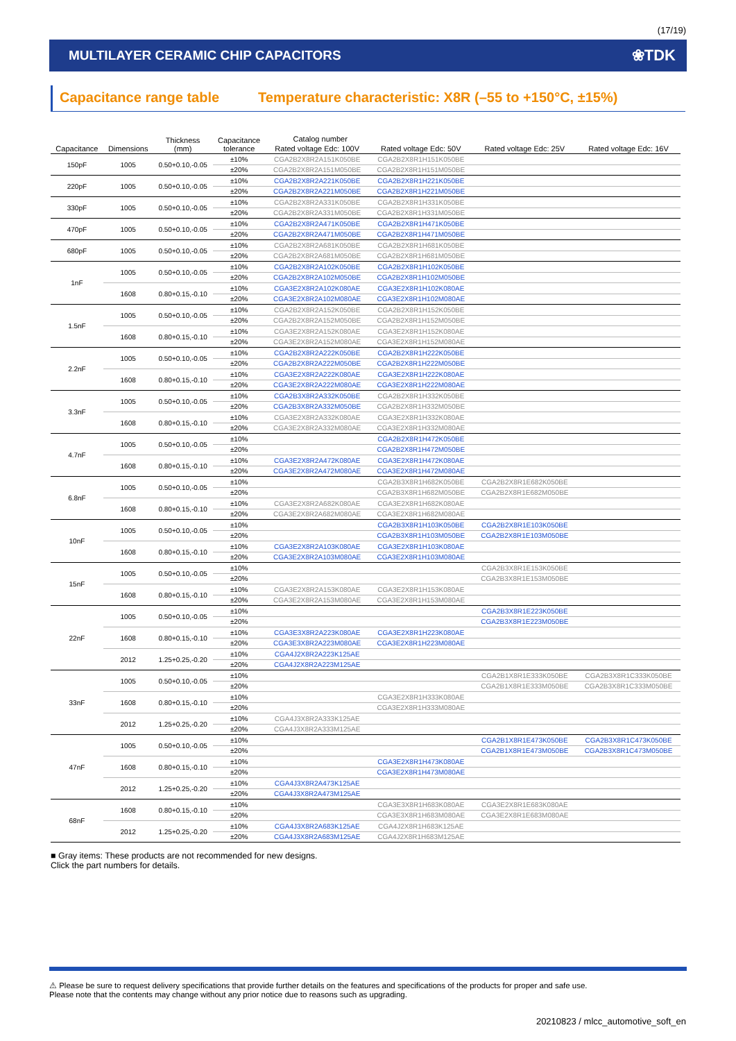(17/19)
MULTILAYER CERAMIC CHIP CAPACITORS ❀TDK
Capacitance range table Temperature characteristic: X8R (–55 to +150°C, ±15%)
| Capacitance | Dimensions | Thickness (mm) | Capacitance tolerance | Catalog number | | | |
| --- | --- | --- | --- | --- | --- | --- | --- |
| | | | | Rated voltage Edc: 100V | Rated voltage Edc: 50V | Rated voltage Edc: 25V | Rated voltage Edc: 16V |
| 150pF | 1005 | 0.50+0.10,-0.05 | ±10% | CGA2B2X8R2A151K050BE | CGA2B2X8R1H151K050BE | | |
| | | | ±20% | CGA2B2X8R2A151M050BE | CGA2B2X8R1H151M050BE | | |
| 220pF | 1005 | 0.50+0.10,-0.05 | ±10% | CGA2B2X8R2A221K050BE | CGA2B2X8R1H221K050BE | | |
| | | | ±20% | CGA2B2X8R2A221M050BE | CGA2B2X8R1H221M050BE | | |
| 330pF | 1005 | 0.50+0.10,-0.05 | ±10% | CGA2B2X8R2A331K050BE | CGA2B2X8R1H331K050BE | | |
| | | | ±20% | CGA2B2X8R2A331M050BE | CGA2B2X8R1H331M050BE | | |
| 470pF | 1005 | 0.50+0.10,-0.05 | ±10% | CGA2B2X8R2A471K050BE | CGA2B2X8R1H471K050BE | | |
| | | | ±20% | CGA2B2X8R2A471M050BE | CGA2B2X8R1H471M050BE | | |
| 680pF | 1005 | 0.50+0.10,-0.05 | ±10% | CGA2B2X8R2A681K050BE | CGA2B2X8R1H681K050BE | | |
| | | | ±20% | CGA2B2X8R2A681M050BE | CGA2B2X8R1H681M050BE | | |
| 1nF | 1005 | 0.50+0.10,-0.05 | ±10% | CGA2B2X8R2A102K050BE | CGA2B2X8R1H102K050BE | | |
| | | | ±20% | CGA2B2X8R2A102M050BE | CGA2B2X8R1H102M050BE | | |
| | 1608 | 0.80+0.15,-0.10 | ±10% | CGA3E2X8R2A102K080AE | CGA3E2X8R1H102K080AE | | |
| | | | ±20% | CGA3E2X8R2A102M080AE | CGA3E2X8R1H102M080AE | | |
| 1.5nF | 1005 | 0.50+0.10,-0.05 | ±10% | CGA2B2X8R2A152K050BE | CGA2B2X8R1H152K050BE | | |
| | | | ±20% | CGA2B2X8R2A152M050BE | CGA2B2X8R1H152M050BE | | |
| | 1608 | 0.80+0.15,-0.10 | ±10% | CGA3E2X8R2A152K080AE | CGA3E2X8R1H152K080AE | | |
| | | | ±20% | CGA3E2X8R2A152M080AE | CGA3E2X8R1H152M080AE | | |
| 2.2nF | 1005 | 0.50+0.10,-0.05 | ±10% | CGA2B2X8R2A222K050BE | CGA2B2X8R1H222K050BE | | |
| | | | ±20% | CGA2B2X8R2A222M050BE | CGA2B2X8R1H222M050BE | | |
| | 1608 | 0.80+0.15,-0.10 | ±10% | CGA3E2X8R2A222K080AE | CGA3E2X8R1H222K080AE | | |
| | | | ±20% | CGA3E2X8R2A222M080AE | CGA3E2X8R1H222M080AE | | |
| 3.3nF | 1005 | 0.50+0.10,-0.05 | ±10% | CGA2B3X8R2A332K050BE | CGA2B2X8R1H332K050BE | | |
| | | | ±20% | CGA2B3X8R2A332M050BE | CGA2B2X8R1H332M050BE | | |
| | 1608 | 0.80+0.15,-0.10 | ±10% | CGA3E2X8R2A332K080AE | CGA3E2X8R1H332K080AE | | |
| | | | ±20% | CGA3E2X8R2A332M080AE | CGA3E2X8R1H332M080AE | | |
| 4.7nF | 1005 | 0.50+0.10,-0.05 | ±10% | | CGA2B2X8R1H472K050BE | | |
| | | | ±20% | | CGA2B2X8R1H472M050BE | | |
| | 1608 | 0.80+0.15,-0.10 | ±10% | CGA3E2X8R2A472K080AE | CGA3E2X8R1H472K080AE | | |
| | | | ±20% | CGA3E2X8R2A472M080AE | CGA3E2X8R1H472M080AE | | |
| 6.8nF | 1005 | 0.50+0.10,-0.05 | ±10% | | CGA2B3X8R1H682K050BE | CGA2B2X8R1E682K050BE | |
| | | | ±20% | | CGA2B3X8R1H682M050BE | CGA2B2X8R1E682M050BE | |
| | 1608 | 0.80+0.15,-0.10 | ±10% | CGA3E2X8R2A682K080AE | CGA3E2X8R1H682K080AE | | |
| | | | ±20% | CGA3E2X8R2A682M080AE | CGA3E2X8R1H682M080AE | | |
| 10nF | 1005 | 0.50+0.10,-0.05 | ±10% | | CGA2B3X8R1H103K050BE | CGA2B2X8R1E103K050BE | |
| | | | ±20% | | CGA2B3X8R1H103M050BE | CGA2B2X8R1E103M050BE | |
| | 1608 | 0.80+0.15,-0.10 | ±10% | CGA3E2X8R2A103K080AE | CGA3E2X8R1H103K080AE | | |
| | | | ±20% | CGA3E2X8R2A103M080AE | CGA3E2X8R1H103M080AE | | |
| 15nF | 1005 | 0.50+0.10,-0.05 | ±10% | | | CGA2B3X8R1E153K050BE | |
| | | | ±20% | | | CGA2B3X8R1E153M050BE | |
| | 1608 | 0.80+0.15,-0.10 | ±10% | CGA3E2X8R2A153K080AE | CGA3E2X8R1H153K080AE | | |
| | | | ±20% | CGA3E2X8R2A153M080AE | CGA3E2X8R1H153M080AE | | |
| 22nF | 1005 | 0.50+0.10,-0.05 | ±10% | | | CGA2B3X8R1E223K050BE | |
| | | | ±20% | | | CGA2B3X8R1E223M050BE | |
| | 1608 | 0.80+0.15,-0.10 | ±10% | CGA3E3X8R2A223K080AE | CGA3E2X8R1H223K080AE | | |
| | | | ±20% | CGA3E3X8R2A223M080AE | CGA3E2X8R1H223M080AE | | |
| | 2012 | 1.25+0.25,-0.20 | ±10% | CGA4J2X8R2A223K125AE | | | |
| | | | ±20% | CGA4J2X8R2A223M125AE | | | |
| 33nF | 1005 | 0.50+0.10,-0.05 | ±10% | | | CGA2B1X8R1E333K050BE | CGA2B3X8R1C333K050BE |
| | | | ±20% | | | CGA2B1X8R1E333M050BE | CGA2B3X8R1C333M050BE |
| | 1608 | 0.80+0.15,-0.10 | ±10% | | CGA3E2X8R1H333K080AE | | |
| | | | ±20% | | CGA3E2X8R1H333M080AE | | |
| | 2012 | 1.25+0.25,-0.20 | ±10% | CGA4J3X8R2A333K125AE | | | |
| | | | ±20% | CGA4J3X8R2A333M125AE | | | |
| 47nF | 1005 | 0.50+0.10,-0.05 | ±10% | | | CGA2B1X8R1E473K050BE | CGA2B3X8R1C473K050BE |
| | | | ±20% | | | CGA2B1X8R1E473M050BE | CGA2B3X8R1C473M050BE |
| | 1608 | 0.80+0.15,-0.10 | ±10% | | CGA3E2X8R1H473K080AE | | |
| | | | ±20% | | CGA3E2X8R1H473M080AE | | |
| | 2012 | 1.25+0.25,-0.20 | ±10% | CGA4J3X8R2A473K125AE | | | |
| | | | ±20% | CGA4J3X8R2A473M125AE | | | |
| 68nF | 1608 | 0.80+0.15,-0.10 | ±10% | | CGA3E3X8R1H683K080AE | CGA3E2X8R1E683K080AE | |
| | | | ±20% | | CGA3E3X8R1H683M080AE | CGA3E2X8R1E683M080AE | |
| | 2012 | 1.25+0.25,-0.20 | ±10% | CGA4J3X8R2A683K125AE | CGA4J2X8R1H683K125AE | | |
| | | | ±20% | CGA4J3X8R2A683M125AE | CGA4J2X8R1H683M125AE | | |
■ Gray items: These products are not recommended for new designs.
Click the part numbers for details.
⚠ Please be sure to request delivery specifications that provide further details on the features and specifications of the products for proper and safe use.
Please note that the contents may change without any prior notice due to reasons such as upgrading.
20210823 / mlcc_automotive_soft_en